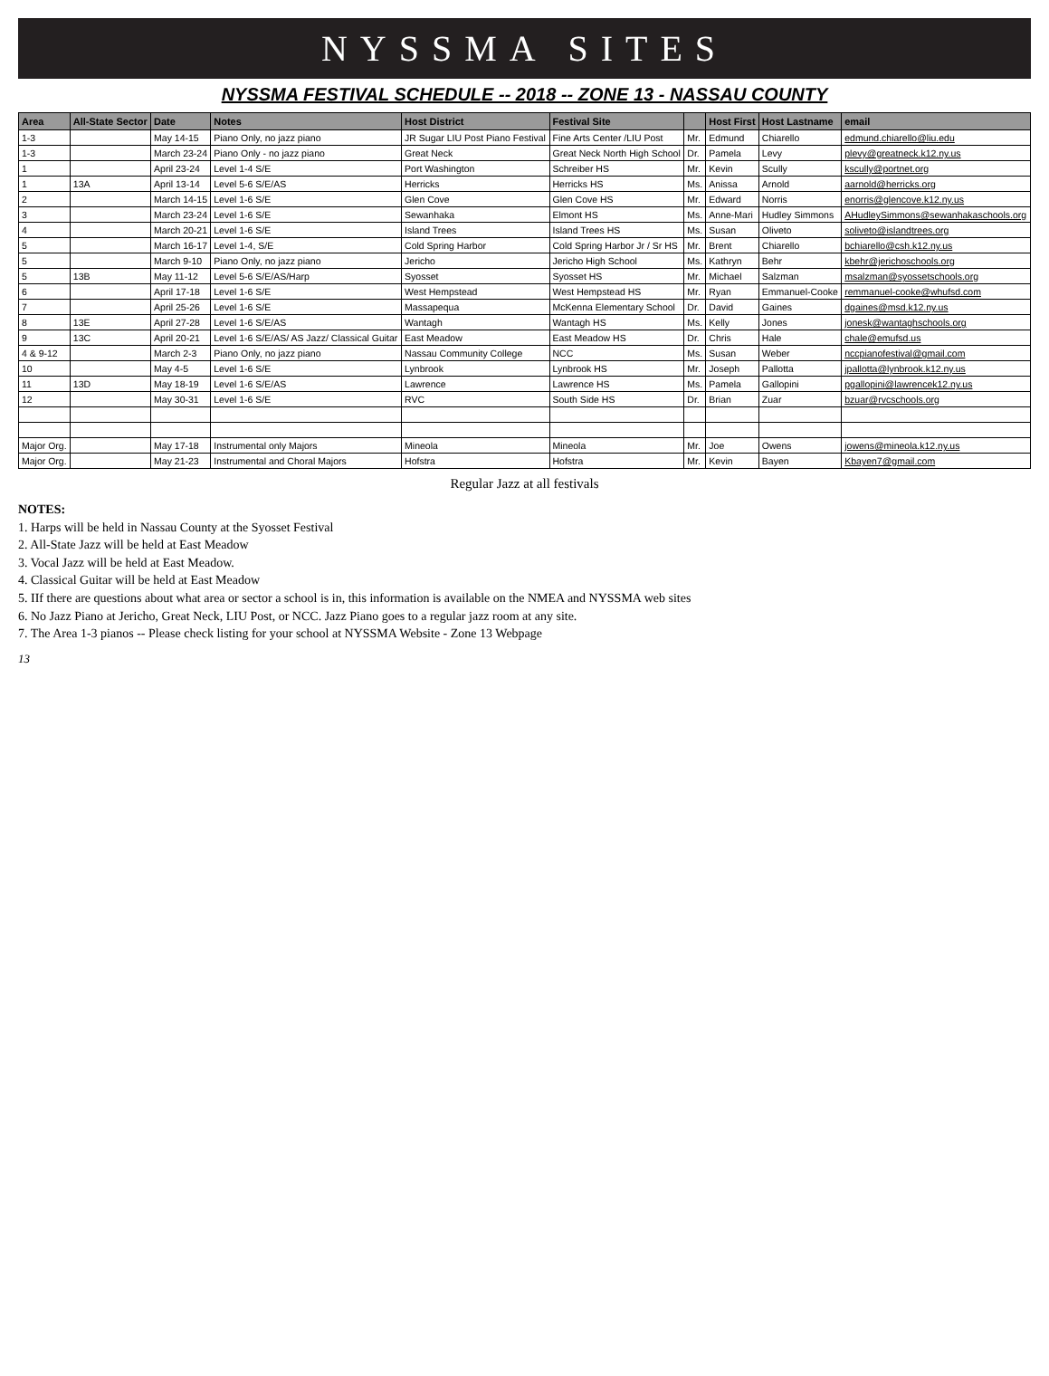NYSSMA SITES
NYSSMA FESTIVAL SCHEDULE -- 2018 -- ZONE 13 - NASSAU COUNTY
| Area | All-State Sector | Date | Notes | Host District | Festival Site | | Host First | Host Lastname | email |
| --- | --- | --- | --- | --- | --- | --- | --- | --- | --- |
| 1-3 | | May 14-15 | Piano Only, no jazz piano | JR Sugar LIU Post Piano Festival | Fine Arts Center /LIU Post | Mr. | Edmund | Chiarello | edmund.chiarello@liu.edu |
| 1-3 | | March 23-24 | Piano Only - no jazz piano | Great Neck | Great Neck North High School | Dr. | Pamela | Levy | plevy@greatneck.k12.ny.us |
| 1 | | April 23-24 | Level 1-4 S/E | Port Washington | Schreiber HS | Mr. | Kevin | Scully | kscully@portnet.org |
| 1 | 13A | April 13-14 | Level 5-6 S/E/AS | Herricks | Herricks HS | Ms. | Anissa | Arnold | aarnold@herricks.org |
| 2 | | March 14-15 | Level 1-6 S/E | Glen Cove | Glen Cove HS | Mr. | Edward | Norris | enorris@glencove.k12.ny.us |
| 3 | | March 23-24 | Level 1-6 S/E | Sewanhaka | Elmont HS | Ms. | Anne-Mari | Hudley Simmons | AHudleySimmons@sewanhakaschools.org |
| 4 | | March 20-21 | Level 1-6 S/E | Island Trees | Island Trees HS | Ms. | Susan | Oliveto | soliveto@islandtrees.org |
| 5 | | March 16-17 | Level 1-4, S/E | Cold Spring Harbor | Cold Spring Harbor Jr / Sr HS | Mr. | Brent | Chiarello | bchiarello@csh.k12.ny.us |
| 5 | | March 9-10 | Piano Only, no jazz piano | Jericho | Jericho High School | Ms. | Kathryn | Behr | kbehr@jerichoschools.org |
| 5 | 13B | May 11-12 | Level 5-6 S/E/AS/Harp | Syosset | Syosset HS | Mr. | Michael | Salzman | msalzman@syossetschools.org |
| 6 | | April 17-18 | Level 1-6 S/E | West Hempstead | West Hempstead HS | Mr. | Ryan | Emmanuel-Cooke | remmanuel-cooke@whufsd.com |
| 7 | | April 25-26 | Level 1-6 S/E | Massapequa | McKenna Elementary School | Dr. | David | Gaines | dgaines@msd.k12.ny.us |
| 8 | 13E | April 27-28 | Level 1-6 S/E/AS | Wantagh | Wantagh HS | Ms. | Kelly | Jones | jonesk@wantaghschools.org |
| 9 | 13C | April 20-21 | Level 1-6 S/E/AS/ AS Jazz/ Classical Guitar | East Meadow | East Meadow HS | Dr. | Chris | Hale | chale@emufsd.us |
| 4 & 9-12 | | March 2-3 | Piano Only, no jazz piano | Nassau Community College | NCC | Ms. | Susan | Weber | nccpianofestival@gmail.com |
| 10 | | May 4-5 | Level 1-6 S/E | Lynbrook | Lynbrook HS | Mr. | Joseph | Pallotta | jpallotta@lynbrook.k12.ny.us |
| 11 | 13D | May 18-19 | Level 1-6 S/E/AS | Lawrence | Lawrence HS | Ms. | Pamela | Gallopini | pgallopini@lawrencek12.ny.us |
| 12 | | May 30-31 | Level 1-6 S/E | RVC | South Side HS | Dr. | Brian | Zuar | bzuar@rvcschools.org |
| Major Org. | | May 17-18 | Instrumental only Majors | Mineola | Mineola | Mr. | Joe | Owens | jowens@mineola.k12.ny.us |
| Major Org. | | May 21-23 | Instrumental and Choral Majors | Hofstra | Hofstra | Mr. | Kevin | Bayen | Kbayen7@gmail.com |
Regular Jazz at all festivals
NOTES:
1. Harps will be held in Nassau County at the Syosset Festival
2. All-State Jazz will be held at East Meadow
3. Vocal Jazz will be held at East Meadow.
4. Classical Guitar will be held at East Meadow
5. IIf there are questions about what area or sector a school is in, this information is available on the NMEA and NYSSMA web sites
6. No Jazz Piano at Jericho, Great Neck, LIU Post, or NCC. Jazz Piano goes to a regular jazz room at any site.
7. The Area 1-3 pianos -- Please check listing for your school at NYSSMA Website - Zone 13 Webpage
13